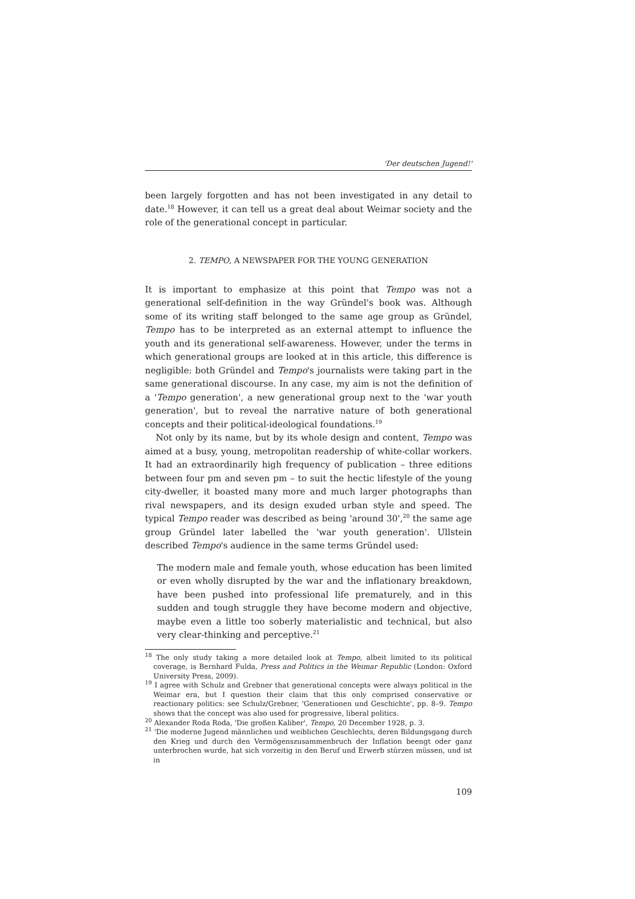'Der deutschen Jugend!'
been largely forgotten and has not been investigated in any detail to date.<sup>18</sup> However, it can tell us a great deal about Weimar society and the role of the generational concept in particular.
2. TEMPO, A NEWSPAPER FOR THE YOUNG GENERATION
It is important to emphasize at this point that Tempo was not a generational self-definition in the way Gründel's book was. Although some of its writing staff belonged to the same age group as Gründel, Tempo has to be interpreted as an external attempt to influence the youth and its generational self-awareness. However, under the terms in which generational groups are looked at in this article, this difference is negligible: both Gründel and Tempo's journalists were taking part in the same generational discourse. In any case, my aim is not the definition of a 'Tempo generation', a new generational group next to the 'war youth generation', but to reveal the narrative nature of both generational concepts and their political-ideological foundations.<sup>19</sup>
Not only by its name, but by its whole design and content, Tempo was aimed at a busy, young, metropolitan readership of white-collar workers. It had an extraordinarily high frequency of publication – three editions between four pm and seven pm – to suit the hectic lifestyle of the young city-dweller, it boasted many more and much larger photographs than rival newspapers, and its design exuded urban style and speed. The typical Tempo reader was described as being 'around 30',<sup>20</sup> the same age group Gründel later labelled the 'war youth generation'. Ullstein described Tempo's audience in the same terms Gründel used:
The modern male and female youth, whose education has been limited or even wholly disrupted by the war and the inflationary breakdown, have been pushed into professional life prematurely, and in this sudden and tough struggle they have become modern and objective, maybe even a little too soberly materialistic and technical, but also very clear-thinking and perceptive.<sup>21</sup>
<sup>18</sup> The only study taking a more detailed look at Tempo, albeit limited to its political coverage, is Bernhard Fulda, Press and Politics in the Weimar Republic (London: Oxford University Press, 2009).
<sup>19</sup> I agree with Schulz and Grebner that generational concepts were always political in the Weimar era, but I question their claim that this only comprised conservative or reactionary politics: see Schulz/Grebner, 'Generationen und Geschichte', pp. 8–9. Tempo shows that the concept was also used for progressive, liberal politics.
<sup>20</sup> Alexander Roda Roda, 'Die großen Kaliber', Tempo, 20 December 1928, p. 3.
<sup>21</sup> 'Die moderne Jugend männlichen und weiblichen Geschlechts, deren Bildungsgang durch den Krieg und durch den Vermögenszusammenbruch der Inflation beengt oder ganz unterbrochen wurde, hat sich vorzeitig in den Beruf und Erwerb stürzen müssen, und ist in
109